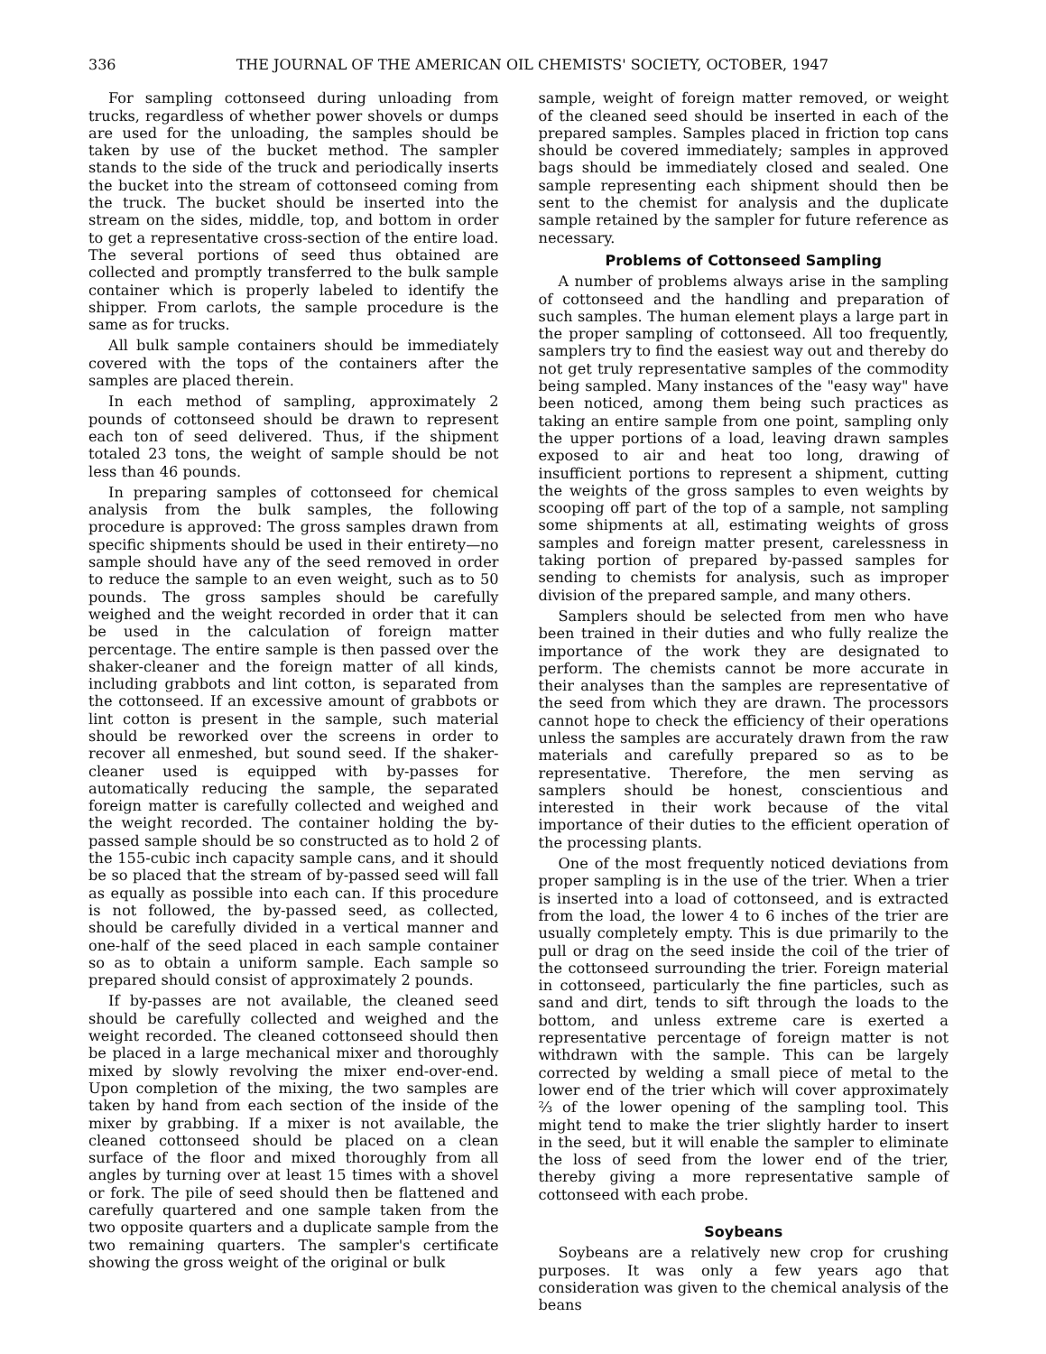336 THE JOURNAL OF THE AMERICAN OIL CHEMISTS' SOCIETY, OCTOBER, 1947
For sampling cottonseed during unloading from trucks, regardless of whether power shovels or dumps are used for the unloading, the samples should be taken by use of the bucket method. The sampler stands to the side of the truck and periodically inserts the bucket into the stream of cottonseed coming from the truck. The bucket should be inserted into the stream on the sides, middle, top, and bottom in order to get a representative cross-section of the entire load. The several portions of seed thus obtained are collected and promptly transferred to the bulk sample container which is properly labeled to identify the shipper. From carlots, the sample procedure is the same as for trucks.
All bulk sample containers should be immediately covered with the tops of the containers after the samples are placed therein.
In each method of sampling, approximately 2 pounds of cottonseed should be drawn to represent each ton of seed delivered. Thus, if the shipment totaled 23 tons, the weight of sample should be not less than 46 pounds.
In preparing samples of cottonseed for chemical analysis from the bulk samples, the following procedure is approved: The gross samples drawn from specific shipments should be used in their entirety—no sample should have any of the seed removed in order to reduce the sample to an even weight, such as to 50 pounds. The gross samples should be carefully weighed and the weight recorded in order that it can be used in the calculation of foreign matter percentage. The entire sample is then passed over the shaker-cleaner and the foreign matter of all kinds, including grabbots and lint cotton, is separated from the cottonseed. If an excessive amount of grabbots or lint cotton is present in the sample, such material should be reworked over the screens in order to recover all enmeshed, but sound seed. If the shaker-cleaner used is equipped with by-passes for automatically reducing the sample, the separated foreign matter is carefully collected and weighed and the weight recorded. The container holding the by-passed sample should be so constructed as to hold 2 of the 155-cubic inch capacity sample cans, and it should be so placed that the stream of by-passed seed will fall as equally as possible into each can. If this procedure is not followed, the by-passed seed, as collected, should be carefully divided in a vertical manner and one-half of the seed placed in each sample container so as to obtain a uniform sample. Each sample so prepared should consist of approximately 2 pounds.
If by-passes are not available, the cleaned seed should be carefully collected and weighed and the weight recorded. The cleaned cottonseed should then be placed in a large mechanical mixer and thoroughly mixed by slowly revolving the mixer end-over-end. Upon completion of the mixing, the two samples are taken by hand from each section of the inside of the mixer by grabbing. If a mixer is not available, the cleaned cottonseed should be placed on a clean surface of the floor and mixed thoroughly from all angles by turning over at least 15 times with a shovel or fork. The pile of seed should then be flattened and carefully quartered and one sample taken from the two opposite quarters and a duplicate sample from the two remaining quarters. The sampler's certificate showing the gross weight of the original or bulk
sample, weight of foreign matter removed, or weight of the cleaned seed should be inserted in each of the prepared samples. Samples placed in friction top cans should be covered immediately; samples in approved bags should be immediately closed and sealed. One sample representing each shipment should then be sent to the chemist for analysis and the duplicate sample retained by the sampler for future reference as necessary.
Problems of Cottonseed Sampling
A number of problems always arise in the sampling of cottonseed and the handling and preparation of such samples. The human element plays a large part in the proper sampling of cottonseed. All too frequently, samplers try to find the easiest way out and thereby do not get truly representative samples of the commodity being sampled. Many instances of the "easy way" have been noticed, among them being such practices as taking an entire sample from one point, sampling only the upper portions of a load, leaving drawn samples exposed to air and heat too long, drawing of insufficient portions to represent a shipment, cutting the weights of the gross samples to even weights by scooping off part of the top of a sample, not sampling some shipments at all, estimating weights of gross samples and foreign matter present, carelessness in taking portion of prepared by-passed samples for sending to chemists for analysis, such as improper division of the prepared sample, and many others.
Samplers should be selected from men who have been trained in their duties and who fully realize the importance of the work they are designated to perform. The chemists cannot be more accurate in their analyses than the samples are representative of the seed from which they are drawn. The processors cannot hope to check the efficiency of their operations unless the samples are accurately drawn from the raw materials and carefully prepared so as to be representative. Therefore, the men serving as samplers should be honest, conscientious and interested in their work because of the vital importance of their duties to the efficient operation of the processing plants.
One of the most frequently noticed deviations from proper sampling is in the use of the trier. When a trier is inserted into a load of cottonseed, and is extracted from the load, the lower 4 to 6 inches of the trier are usually completely empty. This is due primarily to the pull or drag on the seed inside the coil of the trier of the cottonseed surrounding the trier. Foreign material in cottonseed, particularly the fine particles, such as sand and dirt, tends to sift through the loads to the bottom, and unless extreme care is exerted a representative percentage of foreign matter is not withdrawn with the sample. This can be largely corrected by welding a small piece of metal to the lower end of the trier which will cover approximately ⅔ of the lower opening of the sampling tool. This might tend to make the trier slightly harder to insert in the seed, but it will enable the sampler to eliminate the loss of seed from the lower end of the trier, thereby giving a more representative sample of cottonseed with each probe.
Soybeans
Soybeans are a relatively new crop for crushing purposes. It was only a few years ago that consideration was given to the chemical analysis of the beans